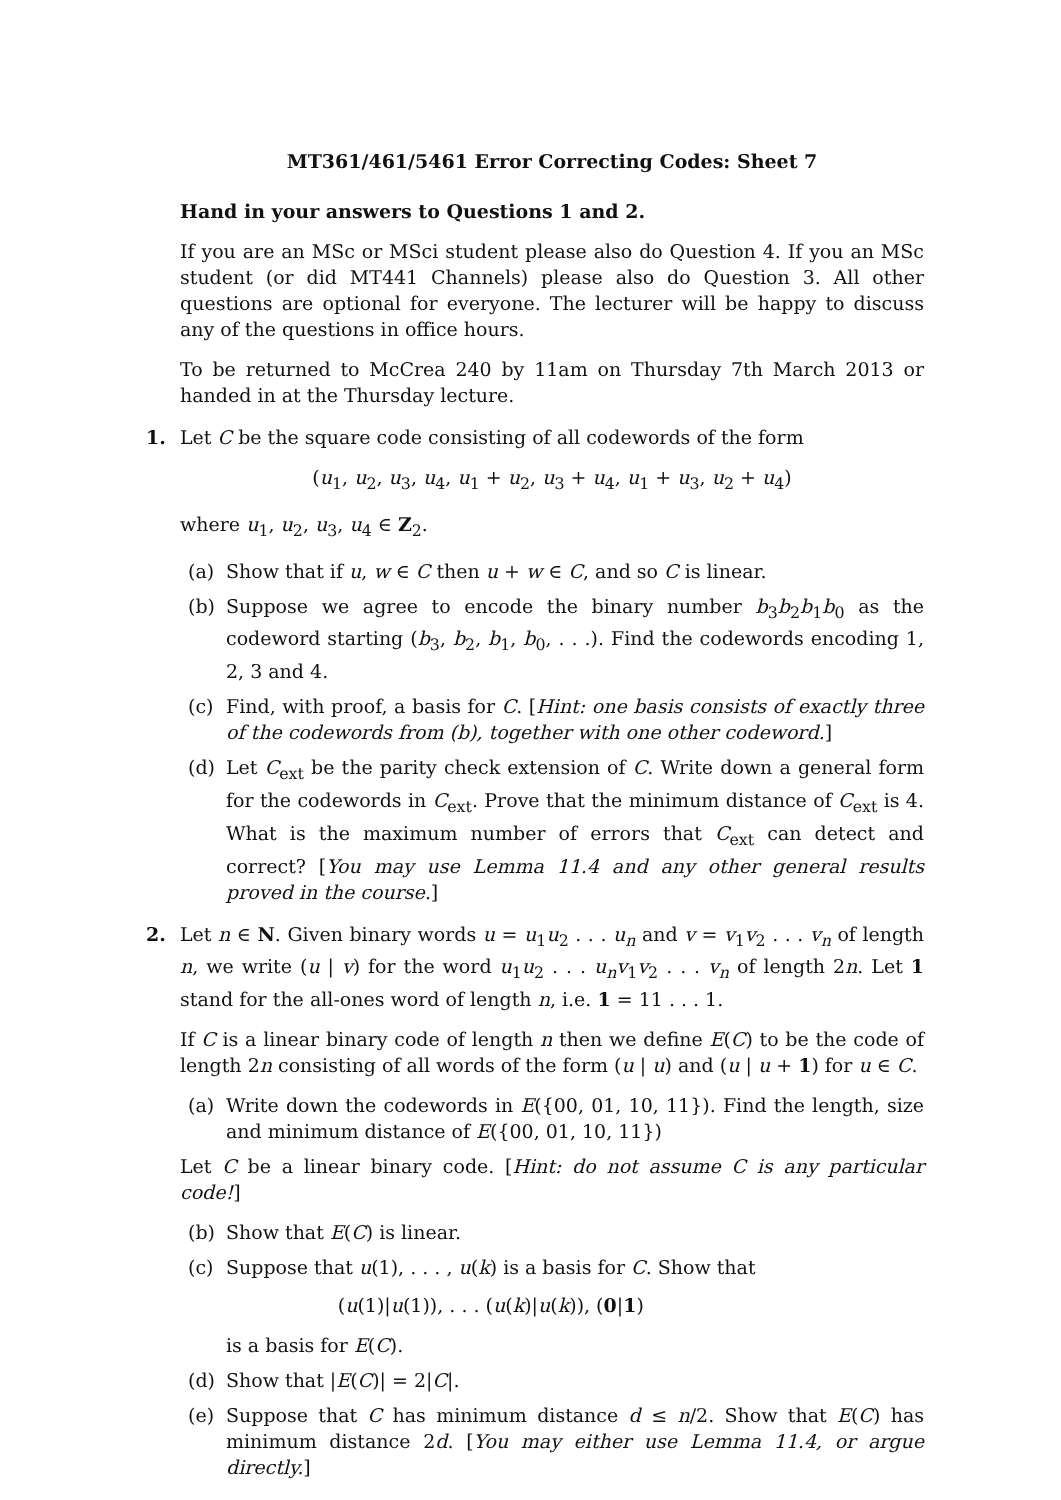MT361/461/5461 Error Correcting Codes: Sheet 7
Hand in your answers to Questions 1 and 2.
If you are an MSc or MSci student please also do Question 4. If you an MSc student (or did MT441 Channels) please also do Question 3. All other questions are optional for everyone. The lecturer will be happy to discuss any of the questions in office hours.
To be returned to McCrea 240 by 11am on Thursday 7th March 2013 or handed in at the Thursday lecture.
1. Let C be the square code consisting of all codewords of the form
(u<sub>1</sub>, u<sub>2</sub>, u<sub>3</sub>, u<sub>4</sub>, u<sub>1</sub> + u<sub>2</sub>, u<sub>3</sub> + u<sub>4</sub>, u<sub>1</sub> + u<sub>3</sub>, u<sub>2</sub> + u<sub>4</sub>)
where u<sub>1</sub>, u<sub>2</sub>, u<sub>3</sub>, u<sub>4</sub> ∈ Z<sub>2</sub>.
(a) Show that if u, w ∈ C then u + w ∈ C, and so C is linear.
(b) Suppose we agree to encode the binary number b<sub>3</sub>b<sub>2</sub>b<sub>1</sub>b<sub>0</sub> as the codeword starting (b<sub>3</sub>, b<sub>2</sub>, b<sub>1</sub>, b<sub>0</sub>, . . .). Find the codewords encoding 1, 2, 3 and 4.
(c) Find, with proof, a basis for C. [Hint: one basis consists of exactly three of the codewords from (b), together with one other codeword.]
(d) Let C<sub>ext</sub> be the parity check extension of C. Write down a general form for the codewords in C<sub>ext</sub>. Prove that the minimum distance of C<sub>ext</sub> is 4. What is the maximum number of errors that C<sub>ext</sub> can detect and correct? [You may use Lemma 11.4 and any other general results proved in the course.]
2. Let n ∈ N. Given binary words u = u<sub>1</sub>u<sub>2</sub> . . . u<sub>n</sub> and v = v<sub>1</sub>v<sub>2</sub> . . . v<sub>n</sub> of length n, we write (u | v) for the word u<sub>1</sub>u<sub>2</sub> . . . u<sub>n</sub>v<sub>1</sub>v<sub>2</sub> . . . v<sub>n</sub> of length 2n. Let 1 stand for the all-ones word of length n, i.e. 1 = 11 . . . 1.
If C is a linear binary code of length n then we define E(C) to be the code of length 2n consisting of all words of the form (u | u) and (u | u + 1) for u ∈ C.
(a) Write down the codewords in E({00, 01, 10, 11}). Find the length, size and minimum distance of E({00, 01, 10, 11})
Let C be a linear binary code. [Hint: do not assume C is any particular code!]
(b) Show that E(C) is linear.
(c) Suppose that u(1), . . . , u(k) is a basis for C. Show that
(u(1)|u(1)), . . . (u(k)|u(k)), (0|1)
is a basis for E(C).
(d) Show that |E(C)| = 2|C|.
(e) Suppose that C has minimum distance d ≤ n/2. Show that E(C) has minimum distance 2d. [You may either use Lemma 11.4, or argue directly.]